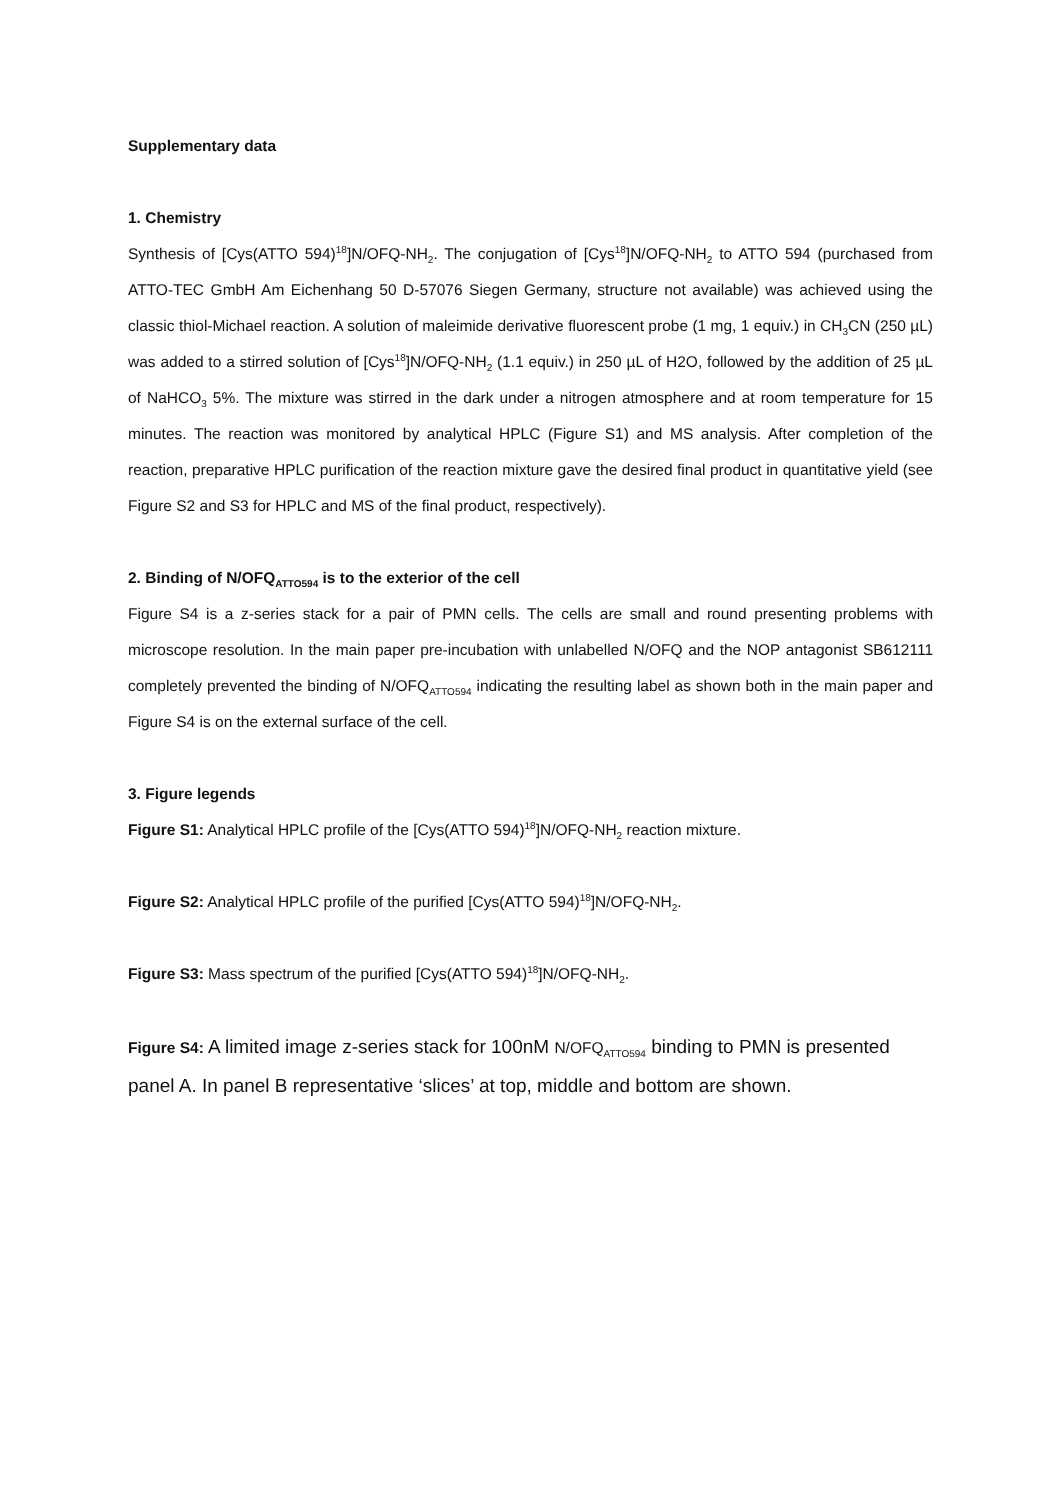Supplementary data
1. Chemistry
Synthesis of [Cys(ATTO 594)<sup>18</sup>]N/OFQ-NH<sub>2</sub>. The conjugation of [Cys<sup>18</sup>]N/OFQ-NH<sub>2</sub> to ATTO 594 (purchased from ATTO-TEC GmbH Am Eichenhang 50 D-57076 Siegen Germany, structure not available) was achieved using the classic thiol-Michael reaction. A solution of maleimide derivative fluorescent probe (1 mg, 1 equiv.) in CH<sub>3</sub>CN (250 µL) was added to a stirred solution of [Cys<sup>18</sup>]N/OFQ-NH<sub>2</sub> (1.1 equiv.) in 250 µL of H2O, followed by the addition of 25 µL of NaHCO<sub>3</sub> 5%. The mixture was stirred in the dark under a nitrogen atmosphere and at room temperature for 15 minutes. The reaction was monitored by analytical HPLC (Figure S1) and MS analysis. After completion of the reaction, preparative HPLC purification of the reaction mixture gave the desired final product in quantitative yield (see Figure S2 and S3 for HPLC and MS of the final product, respectively).
2. Binding of N/OFQ<sub>ATTO594</sub> is to the exterior of the cell
Figure S4 is a z-series stack for a pair of PMN cells. The cells are small and round presenting problems with microscope resolution. In the main paper pre-incubation with unlabelled N/OFQ and the NOP antagonist SB612111 completely prevented the binding of N/OFQ<sub>ATTO594</sub> indicating the resulting label as shown both in the main paper and Figure S4 is on the external surface of the cell.
3. Figure legends
Figure S1: Analytical HPLC profile of the [Cys(ATTO 594)<sup>18</sup>]N/OFQ-NH<sub>2</sub> reaction mixture.
Figure S2: Analytical HPLC profile of the purified [Cys(ATTO 594)<sup>18</sup>]N/OFQ-NH<sub>2</sub>.
Figure S3: Mass spectrum of the purified [Cys(ATTO 594)<sup>18</sup>]N/OFQ-NH<sub>2</sub>.
Figure S4: A limited image z-series stack for 100nM N/OFQ<sub>ATTO594</sub> binding to PMN is presented panel A. In panel B representative ‘slices’ at top, middle and bottom are shown.